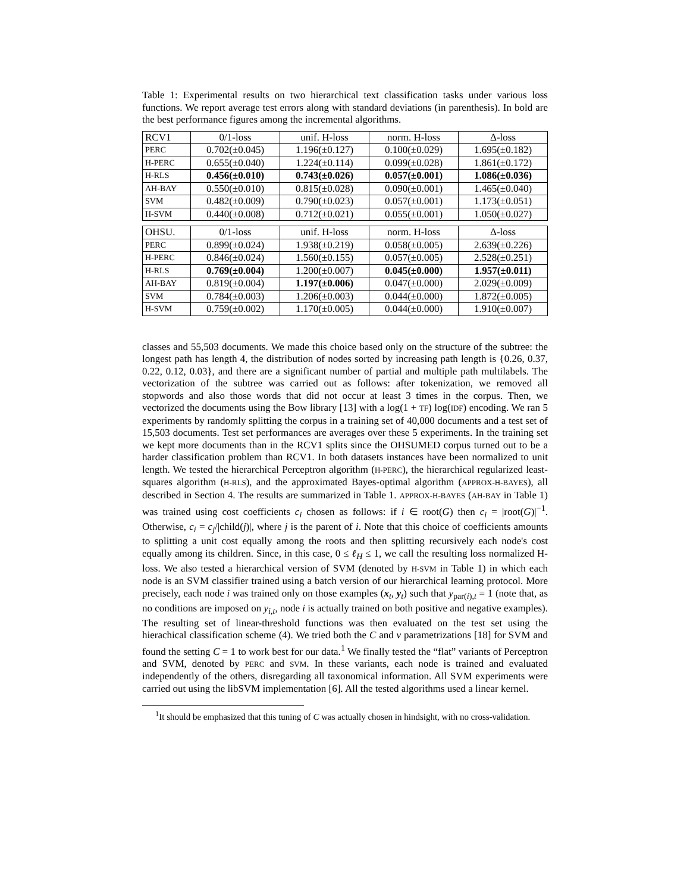Table 1: Experimental results on two hierarchical text classification tasks under various loss functions. We report average test errors along with standard deviations (in parenthesis). In bold are the best performance figures among the incremental algorithms.
| RCV1 | 0/1-loss | unif. H-loss | norm. H-loss | Δ-loss |
| --- | --- | --- | --- | --- |
| PERC | 0.702(±0.045) | 1.196(±0.127) | 0.100(±0.029) | 1.695(±0.182) |
| H-PERC | 0.655(±0.040) | 1.224(±0.114) | 0.099(±0.028) | 1.861(±0.172) |
| H-RLS | 0.456(±0.010) | 0.743(±0.026) | 0.057(±0.001) | 1.086(±0.036) |
| AH-BAY | 0.550(±0.010) | 0.815(±0.028) | 0.090(±0.001) | 1.465(±0.040) |
| SVM | 0.482(±0.009) | 0.790(±0.023) | 0.057(±0.001) | 1.173(±0.051) |
| H-SVM | 0.440(±0.008) | 0.712(±0.021) | 0.055(±0.001) | 1.050(±0.027) |
| OHSU. | 0/1-loss | unif. H-loss | norm. H-loss | Δ-loss |
| --- | --- | --- | --- | --- |
| PERC | 0.899(±0.024) | 1.938(±0.219) | 0.058(±0.005) | 2.639(±0.226) |
| H-PERC | 0.846(±0.024) | 1.560(±0.155) | 0.057(±0.005) | 2.528(±0.251) |
| H-RLS | 0.769(±0.004) | 1.200(±0.007) | 0.045(±0.000) | 1.957(±0.011) |
| AH-BAY | 0.819(±0.004) | 1.197(±0.006) | 0.047(±0.000) | 2.029(±0.009) |
| SVM | 0.784(±0.003) | 1.206(±0.003) | 0.044(±0.000) | 1.872(±0.005) |
| H-SVM | 0.759(±0.002) | 1.170(±0.005) | 0.044(±0.000) | 1.910(±0.007) |
classes and 55,503 documents. We made this choice based only on the structure of the subtree: the longest path has length 4, the distribution of nodes sorted by increasing path length is {0.26, 0.37, 0.22, 0.12, 0.03}, and there are a significant number of partial and multiple path multilabels. The vectorization of the subtree was carried out as follows: after tokenization, we removed all stopwords and also those words that did not occur at least 3 times in the corpus. Then, we vectorized the documents using the Bow library [13] with a log(1 + TF) log(IDF) encoding. We ran 5 experiments by randomly splitting the corpus in a training set of 40,000 documents and a test set of 15,503 documents. Test set performances are averages over these 5 experiments. In the training set we kept more documents than in the RCV1 splits since the OHSUMED corpus turned out to be a harder classification problem than RCV1. In both datasets instances have been normalized to unit length. We tested the hierarchical Perceptron algorithm (H-PERC), the hierarchical regularized least-squares algorithm (H-RLS), and the approximated Bayes-optimal algorithm (APPROX-H-BAYES), all described in Section 4. The results are summarized in Table 1. APPROX-H-BAYES (AH-BAY in Table 1) was trained using cost coefficients c<sub>i</sub> chosen as follows: if i ∈ root(G) then c<sub>i</sub> = |root(G)|<sup>−1</sup>. Otherwise, c<sub>i</sub> = c<sub>j</sub>/|child(j)|, where j is the parent of i. Note that this choice of coefficients amounts to splitting a unit cost equally among the roots and then splitting recursively each node's cost equally among its children. Since, in this case, 0 ≤ ℓ<sub>H</sub> ≤ 1, we call the resulting loss normalized H-loss. We also tested a hierarchical version of SVM (denoted by H-SVM in Table 1) in which each node is an SVM classifier trained using a batch version of our hierarchical learning protocol. More precisely, each node i was trained only on those examples (x<sub>t</sub>, y<sub>t</sub>) such that y<sub>par(i),t</sub> = 1 (note that, as no conditions are imposed on y<sub>i,t</sub>, node i is actually trained on both positive and negative examples). The resulting set of linear-threshold functions was then evaluated on the test set using the hierachical classification scheme (4). We tried both the C and ν parametrizations [18] for SVM and found the setting C = 1 to work best for our data.<sup>1</sup> We finally tested the “flat” variants of Perceptron and SVM, denoted by PERC and SVM. In these variants, each node is trained and evaluated independently of the others, disregarding all taxonomical information. All SVM experiments were carried out using the libSVM implementation [6]. All the tested algorithms used a linear kernel.
<sup>1</sup> It should be emphasized that this tuning of C was actually chosen in hindsight, with no cross-validation.